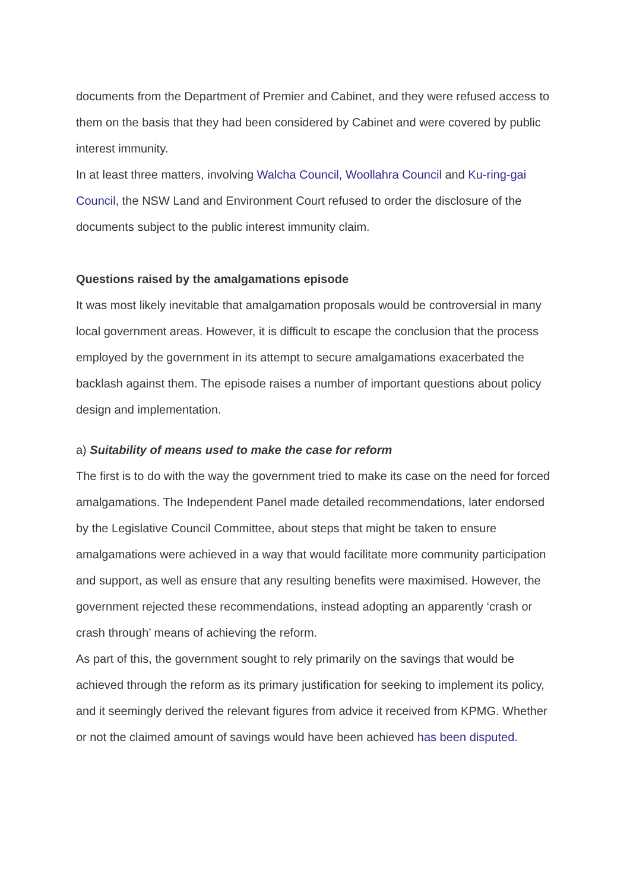documents from the Department of Premier and Cabinet, and they were refused access to them on the basis that they had been considered by Cabinet and were covered by public interest immunity.
In at least three matters, involving Walcha Council, Woollahra Council and Ku-ring-gai Council, the NSW Land and Environment Court refused to order the disclosure of the documents subject to the public interest immunity claim.
Questions raised by the amalgamations episode
It was most likely inevitable that amalgamation proposals would be controversial in many local government areas. However, it is difficult to escape the conclusion that the process employed by the government in its attempt to secure amalgamations exacerbated the backlash against them. The episode raises a number of important questions about policy design and implementation.
a) Suitability of means used to make the case for reform
The first is to do with the way the government tried to make its case on the need for forced amalgamations. The Independent Panel made detailed recommendations, later endorsed by the Legislative Council Committee, about steps that might be taken to ensure amalgamations were achieved in a way that would facilitate more community participation and support, as well as ensure that any resulting benefits were maximised. However, the government rejected these recommendations, instead adopting an apparently ‘crash or crash through’ means of achieving the reform.
As part of this, the government sought to rely primarily on the savings that would be achieved through the reform as its primary justification for seeking to implement its policy, and it seemingly derived the relevant figures from advice it received from KPMG. Whether or not the claimed amount of savings would have been achieved has been disputed.